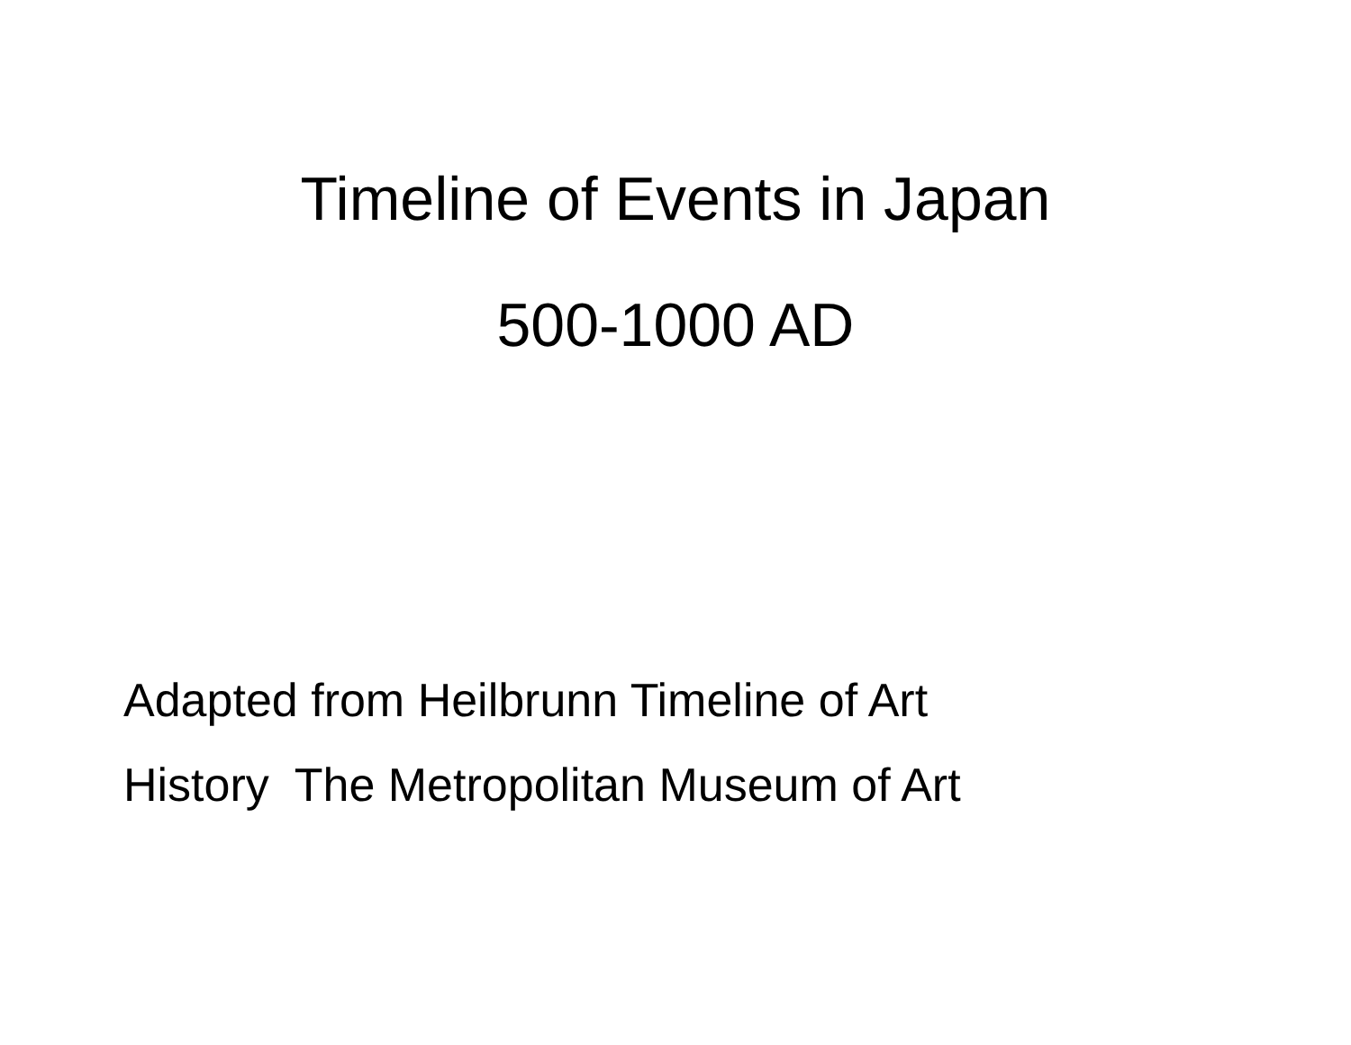Timeline of Events in Japan
500-1000 AD
Adapted from Heilbrunn Timeline of Art History The Metropolitan Museum of Art